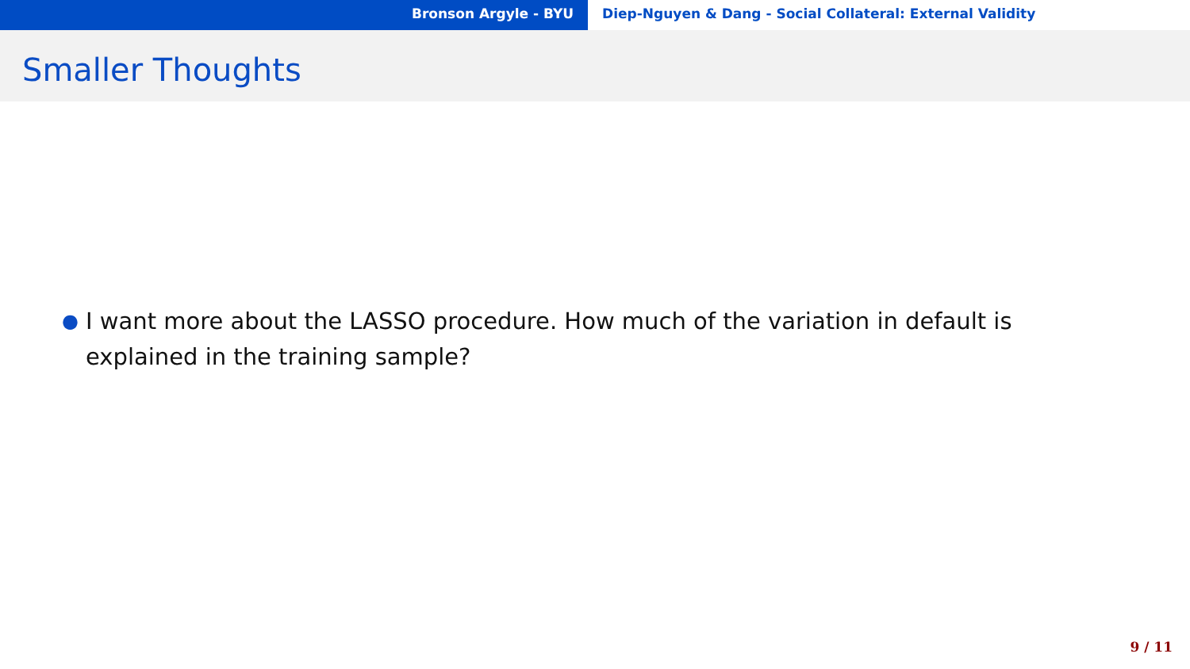Bronson Argyle - BYU Diep-Nguyen & Dang - Social Collateral: External Validity
Smaller Thoughts
● I want more about the LASSO procedure. How much of the variation in default is explained in the training sample?
9 / 11